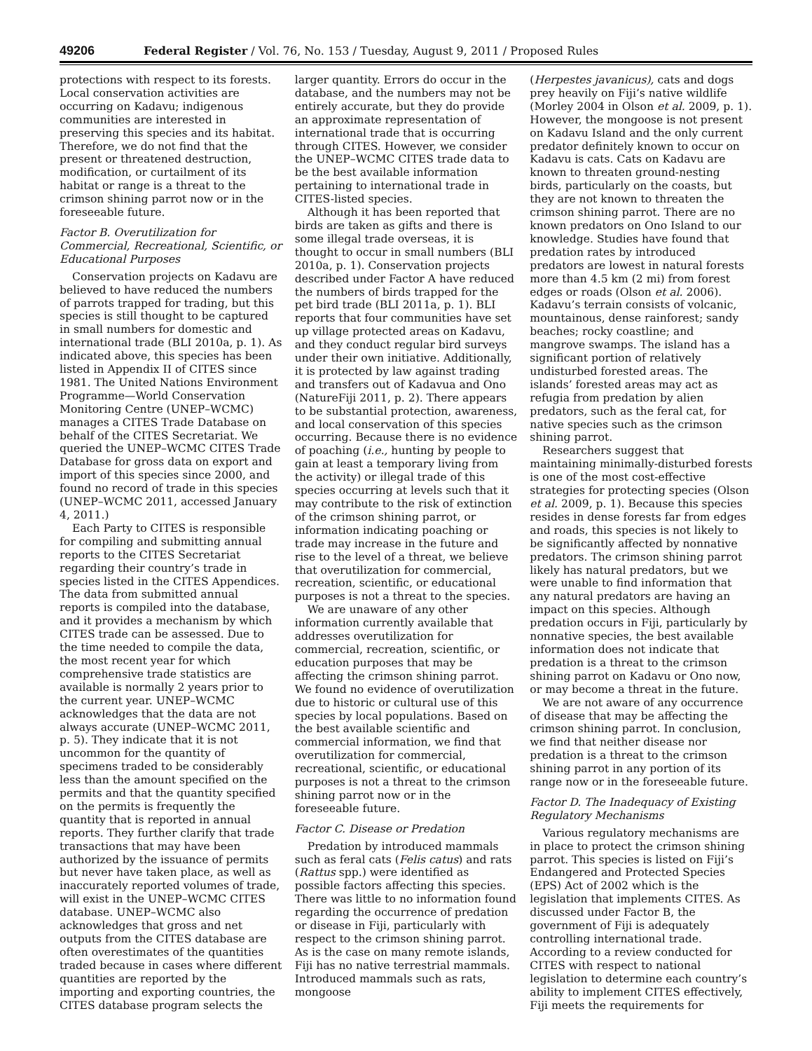49206 Federal Register / Vol. 76, No. 153 / Tuesday, August 9, 2011 / Proposed Rules
protections with respect to its forests. Local conservation activities are occurring on Kadavu; indigenous communities are interested in preserving this species and its habitat. Therefore, we do not find that the present or threatened destruction, modification, or curtailment of its habitat or range is a threat to the crimson shining parrot now or in the foreseeable future.
Factor B. Overutilization for Commercial, Recreational, Scientific, or Educational Purposes
Conservation projects on Kadavu are believed to have reduced the numbers of parrots trapped for trading, but this species is still thought to be captured in small numbers for domestic and international trade (BLI 2010a, p. 1). As indicated above, this species has been listed in Appendix II of CITES since 1981. The United Nations Environment Programme—World Conservation Monitoring Centre (UNEP–WCMC) manages a CITES Trade Database on behalf of the CITES Secretariat. We queried the UNEP–WCMC CITES Trade Database for gross data on export and import of this species since 2000, and found no record of trade in this species (UNEP–WCMC 2011, accessed January 4, 2011.)
Each Party to CITES is responsible for compiling and submitting annual reports to the CITES Secretariat regarding their country’s trade in species listed in the CITES Appendices. The data from submitted annual reports is compiled into the database, and it provides a mechanism by which CITES trade can be assessed. Due to the time needed to compile the data, the most recent year for which comprehensive trade statistics are available is normally 2 years prior to the current year. UNEP–WCMC acknowledges that the data are not always accurate (UNEP–WCMC 2011, p. 5). They indicate that it is not uncommon for the quantity of specimens traded to be considerably less than the amount specified on the permits and that the quantity specified on the permits is frequently the quantity that is reported in annual reports. They further clarify that trade transactions that may have been authorized by the issuance of permits but never have taken place, as well as inaccurately reported volumes of trade, will exist in the UNEP–WCMC CITES database. UNEP–WCMC also acknowledges that gross and net outputs from the CITES database are often overestimates of the quantities traded because in cases where different quantities are reported by the importing and exporting countries, the CITES database program selects the
larger quantity. Errors do occur in the database, and the numbers may not be entirely accurate, but they do provide an approximate representation of international trade that is occurring through CITES. However, we consider the UNEP–WCMC CITES trade data to be the best available information pertaining to international trade in CITES-listed species.
Although it has been reported that birds are taken as gifts and there is some illegal trade overseas, it is thought to occur in small numbers (BLI 2010a, p. 1). Conservation projects described under Factor A have reduced the numbers of birds trapped for the pet bird trade (BLI 2011a, p. 1). BLI reports that four communities have set up village protected areas on Kadavu, and they conduct regular bird surveys under their own initiative. Additionally, it is protected by law against trading and transfers out of Kadavua and Ono (NatureFiji 2011, p. 2). There appears to be substantial protection, awareness, and local conservation of this species occurring. Because there is no evidence of poaching (i.e., hunting by people to gain at least a temporary living from the activity) or illegal trade of this species occurring at levels such that it may contribute to the risk of extinction of the crimson shining parrot, or information indicating poaching or trade may increase in the future and rise to the level of a threat, we believe that overutilization for commercial, recreation, scientific, or educational purposes is not a threat to the species.
We are unaware of any other information currently available that addresses overutilization for commercial, recreation, scientific, or education purposes that may be affecting the crimson shining parrot. We found no evidence of overutilization due to historic or cultural use of this species by local populations. Based on the best available scientific and commercial information, we find that overutilization for commercial, recreational, scientific, or educational purposes is not a threat to the crimson shining parrot now or in the foreseeable future.
Factor C. Disease or Predation
Predation by introduced mammals such as feral cats (Felis catus) and rats (Rattus spp.) were identified as possible factors affecting this species. There was little to no information found regarding the occurrence of predation or disease in Fiji, particularly with respect to the crimson shining parrot. As is the case on many remote islands, Fiji has no native terrestrial mammals. Introduced mammals such as rats, mongoose
(Herpestes javanicus), cats and dogs prey heavily on Fiji’s native wildlife (Morley 2004 in Olson et al. 2009, p. 1). However, the mongoose is not present on Kadavu Island and the only current predator definitely known to occur on Kadavu is cats. Cats on Kadavu are known to threaten ground-nesting birds, particularly on the coasts, but they are not known to threaten the crimson shining parrot. There are no known predators on Ono Island to our knowledge. Studies have found that predation rates by introduced predators are lowest in natural forests more than 4.5 km (2 mi) from forest edges or roads (Olson et al. 2006). Kadavu’s terrain consists of volcanic, mountainous, dense rainforest; sandy beaches; rocky coastline; and mangrove swamps. The island has a significant portion of relatively undisturbed forested areas. The islands’ forested areas may act as refugia from predation by alien predators, such as the feral cat, for native species such as the crimson shining parrot.
Researchers suggest that maintaining minimally-disturbed forests is one of the most cost-effective strategies for protecting species (Olson et al. 2009, p. 1). Because this species resides in dense forests far from edges and roads, this species is not likely to be significantly affected by nonnative predators. The crimson shining parrot likely has natural predators, but we were unable to find information that any natural predators are having an impact on this species. Although predation occurs in Fiji, particularly by nonnative species, the best available information does not indicate that predation is a threat to the crimson shining parrot on Kadavu or Ono now, or may become a threat in the future.
We are not aware of any occurrence of disease that may be affecting the crimson shining parrot. In conclusion, we find that neither disease nor predation is a threat to the crimson shining parrot in any portion of its range now or in the foreseeable future.
Factor D. The Inadequacy of Existing Regulatory Mechanisms
Various regulatory mechanisms are in place to protect the crimson shining parrot. This species is listed on Fiji’s Endangered and Protected Species (EPS) Act of 2002 which is the legislation that implements CITES. As discussed under Factor B, the government of Fiji is adequately controlling international trade. According to a review conducted for CITES with respect to national legislation to determine each country’s ability to implement CITES effectively, Fiji meets the requirements for